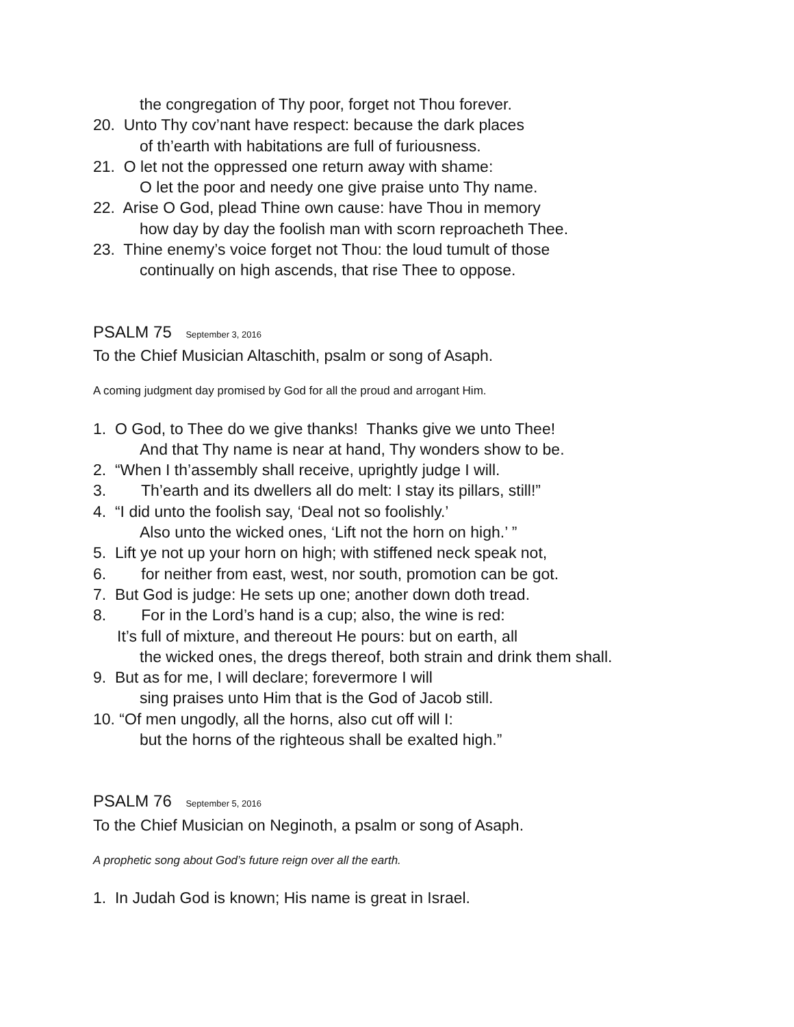the congregation of Thy poor, forget not Thou forever.
20. Unto Thy cov’nant have respect: because the dark places
of th’earth with habitations are full of furiousness.
21. O let not the oppressed one return away with shame:
O let the poor and needy one give praise unto Thy name.
22. Arise O God, plead Thine own cause: have Thou in memory
how day by day the foolish man with scorn reproacheth Thee.
23. Thine enemy’s voice forget not Thou: the loud tumult of those
continually on high ascends, that rise Thee to oppose.
PSALM 75 September 3, 2016
To the Chief Musician Altaschith, psalm or song of Asaph.
A coming judgment day promised by God for all the proud and arrogant Him.
1. O God, to Thee do we give thanks! Thanks give we unto Thee!
And that Thy name is near at hand, Thy wonders show to be.
2. “When I th’assembly shall receive, uprightly judge I will.
3. Th’earth and its dwellers all do melt: I stay its pillars, still!”
4. “I did unto the foolish say, ‘Deal not so foolishly.’
Also unto the wicked ones, ‘Lift not the horn on high.’ ”
5. Lift ye not up your horn on high; with stiffened neck speak not,
6. for neither from east, west, nor south, promotion can be got.
7. But God is judge: He sets up one; another down doth tread.
8. For in the Lord’s hand is a cup; also, the wine is red:
It’s full of mixture, and thereout He pours: but on earth, all
the wicked ones, the dregs thereof, both strain and drink them shall.
9. But as for me, I will declare; forevermore I will
sing praises unto Him that is the God of Jacob still.
10. “Of men ungodly, all the horns, also cut off will I:
but the horns of the righteous shall be exalted high.”
PSALM 76 September 5, 2016
To the Chief Musician on Neginoth, a psalm or song of Asaph.
A prophetic song about God’s future reign over all the earth.
1. In Judah God is known; His name is great in Israel.